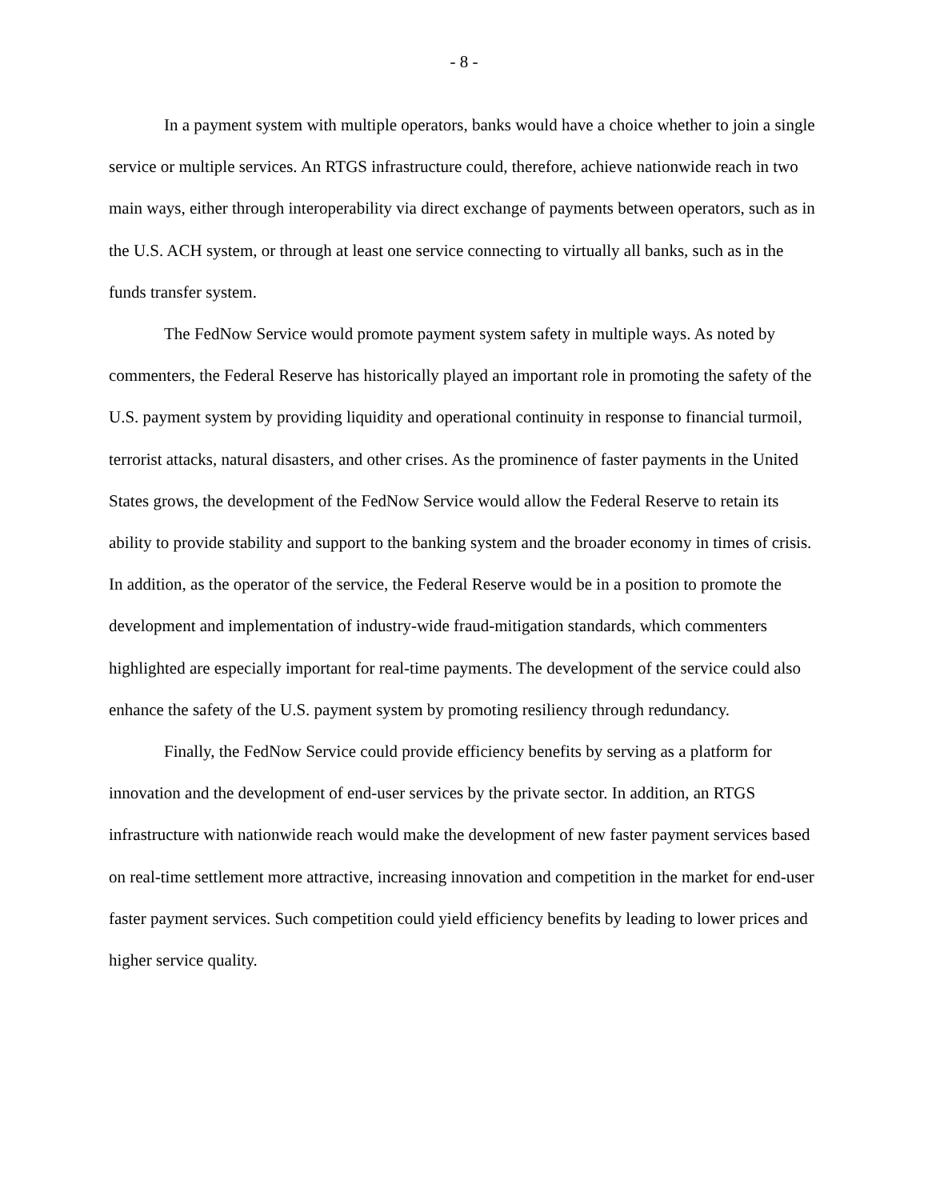- 8 -
In a payment system with multiple operators, banks would have a choice whether to join a single service or multiple services. An RTGS infrastructure could, therefore, achieve nationwide reach in two main ways, either through interoperability via direct exchange of payments between operators, such as in the U.S. ACH system, or through at least one service connecting to virtually all banks, such as in the funds transfer system.
The FedNow Service would promote payment system safety in multiple ways. As noted by commenters, the Federal Reserve has historically played an important role in promoting the safety of the U.S. payment system by providing liquidity and operational continuity in response to financial turmoil, terrorist attacks, natural disasters, and other crises. As the prominence of faster payments in the United States grows, the development of the FedNow Service would allow the Federal Reserve to retain its ability to provide stability and support to the banking system and the broader economy in times of crisis. In addition, as the operator of the service, the Federal Reserve would be in a position to promote the development and implementation of industry-wide fraud-mitigation standards, which commenters highlighted are especially important for real-time payments. The development of the service could also enhance the safety of the U.S. payment system by promoting resiliency through redundancy.
Finally, the FedNow Service could provide efficiency benefits by serving as a platform for innovation and the development of end-user services by the private sector. In addition, an RTGS infrastructure with nationwide reach would make the development of new faster payment services based on real-time settlement more attractive, increasing innovation and competition in the market for end-user faster payment services. Such competition could yield efficiency benefits by leading to lower prices and higher service quality.